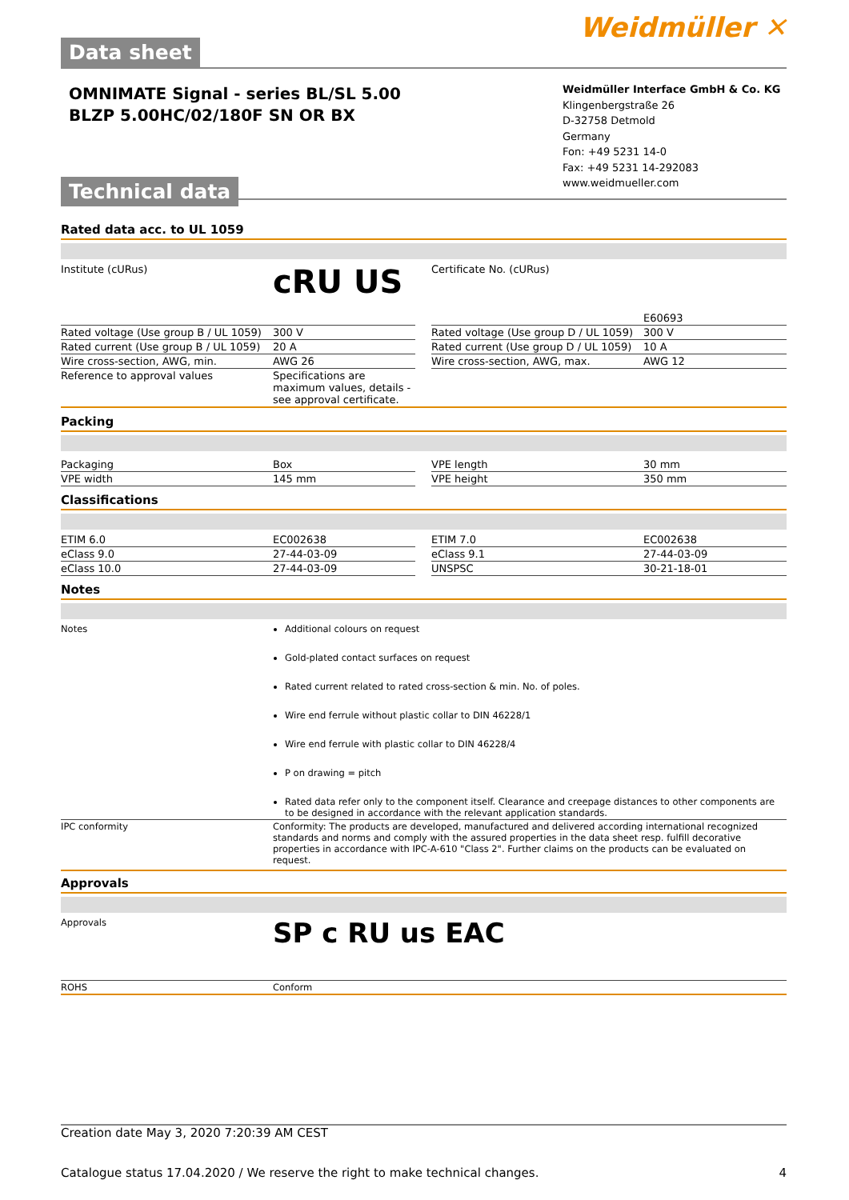Data sheet
Weidmüller ✕
OMNIMATE Signal - series BL/SL 5.00
BLZP 5.00HC/02/180F SN OR BX
Technical data
Weidmüller Interface GmbH & Co. KG
Klingenbergstraße 26
D-32758 Detmold
Germany
Fon: +49 5231 14-0
Fax: +49 5231 14-292083
www.weidmueller.com
Rated data acc. to UL 1059
| Institute (cURus) | c RU US | | Certificate No. (cURus) | E60693 |
| Rated voltage (Use group B / UL 1059) | 300 V | | Rated voltage (Use group D / UL 1059) | 300 V |
| Rated current (Use group B / UL 1059) | 20 A | | Rated current (Use group D / UL 1059) | 10 A |
| Wire cross-section, AWG, min. | AWG 26 | | Wire cross-section, AWG, max. | AWG 12 |
| Reference to approval values | Specifications are maximum values, details - see approval certificate. | | | |
Packing
| Packaging | Box | | VPE length | 30 mm |
| VPE width | 145 mm | | VPE height | 350 mm |
Classifications
| ETIM 6.0 | EC002638 | | ETIM 7.0 | EC002638 |
| eClass 9.0 | 27-44-03-09 | | eClass 9.1 | 27-44-03-09 |
| eClass 10.0 | 27-44-03-09 | | UNSPSC | 30-21-18-01 |
Notes
| Notes | Additional colours on request Gold-plated contact surfaces on request Rated current related to rated cross-section & min. No. of poles. Wire end ferrule without plastic collar to DIN 46228/1 Wire end ferrule with plastic collar to DIN 46228/4 P on drawing = pitch Rated data refer only to the component itself. Clearance and creepage distances to other components are to be designed in accordance with the relevant application standards. |
| IPC conformity | Conformity: The products are developed, manufactured and delivered according international recognized standards and norms and comply with the assured properties in the data sheet resp. fulfill decorative properties in accordance with IPC-A-610 "Class 2". Further claims on the products can be evaluated on request. |
Approvals
| Approvals | SP c RU us EAC |
| ROHS | Conform |
Creation date May 3, 2020 7:20:39 AM CEST
Catalogue status 17.04.2020 / We reserve the right to make technical changes. 4